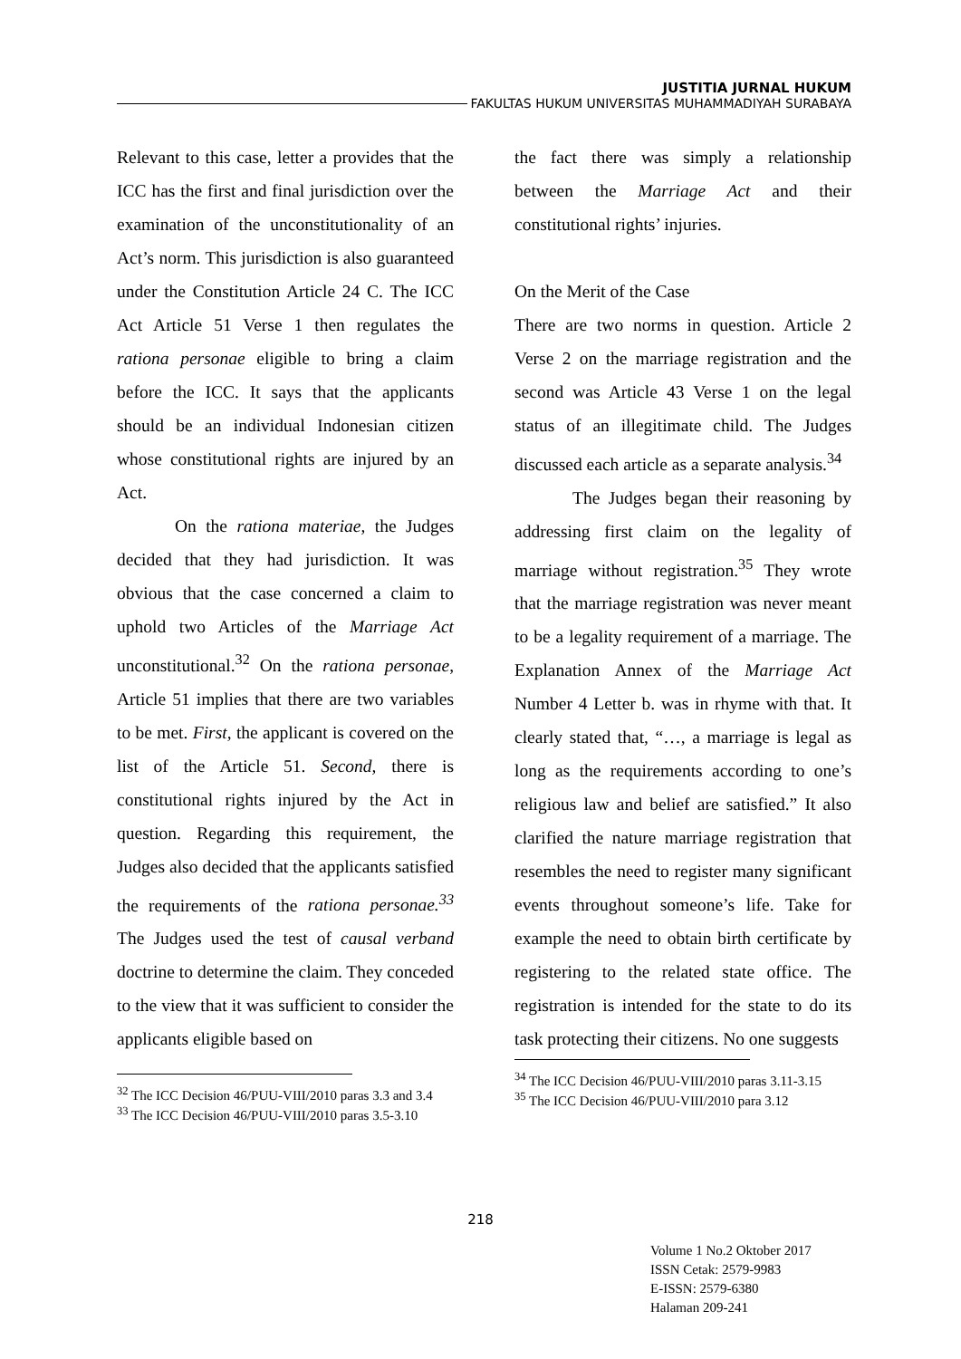JUSTITIA JURNAL HUKUM
FAKULTAS HUKUM UNIVERSITAS MUHAMMADIYAH SURABAYA
Relevant to this case, letter a provides that the ICC has the first and final jurisdiction over the examination of the unconstitutionality of an Act’s norm. This jurisdiction is also guaranteed under the Constitution Article 24 C. The ICC Act Article 51 Verse 1 then regulates the rationa personae eligible to bring a claim before the ICC. It says that the applicants should be an individual Indonesian citizen whose constitutional rights are injured by an Act.
On the rationa materiae, the Judges decided that they had jurisdiction. It was obvious that the case concerned a claim to uphold two Articles of the Marriage Act unconstitutional.<sup>32</sup> On the rationa personae, Article 51 implies that there are two variables to be met. First, the applicant is covered on the list of the Article 51. Second, there is constitutional rights injured by the Act in question. Regarding this requirement, the Judges also decided that the applicants satisfied the requirements of the rationa personae.<sup>33</sup> The Judges used the test of causal verband doctrine to determine the claim. They conceded to the view that it was sufficient to consider the applicants eligible based on
<sup>32</sup> The ICC Decision 46/PUU-VIII/2010 paras 3.3 and 3.4
<sup>33</sup> The ICC Decision 46/PUU-VIII/2010 paras 3.5-3.10
the fact there was simply a relationship between the Marriage Act and their constitutional rights’ injuries.
On the Merit of the Case
There are two norms in question. Article 2 Verse 2 on the marriage registration and the second was Article 43 Verse 1 on the legal status of an illegitimate child. The Judges discussed each article as a separate analysis.<sup>34</sup>
The Judges began their reasoning by addressing first claim on the legality of marriage without registration.<sup>35</sup> They wrote that the marriage registration was never meant to be a legality requirement of a marriage. The Explanation Annex of the Marriage Act Number 4 Letter b. was in rhyme with that. It clearly stated that, “…, a marriage is legal as long as the requirements according to one’s religious law and belief are satisfied.” It also clarified the nature marriage registration that resembles the need to register many significant events throughout someone’s life. Take for example the need to obtain birth certificate by registering to the related state office. The registration is intended for the state to do its task protecting their citizens. No one suggests
<sup>34</sup> The ICC Decision 46/PUU-VIII/2010 paras 3.11-3.15
<sup>35</sup> The ICC Decision 46/PUU-VIII/2010 para 3.12
218
Volume 1 No.2 Oktober 2017
ISSN Cetak: 2579-9983
E-ISSN: 2579-6380
Halaman 209-241